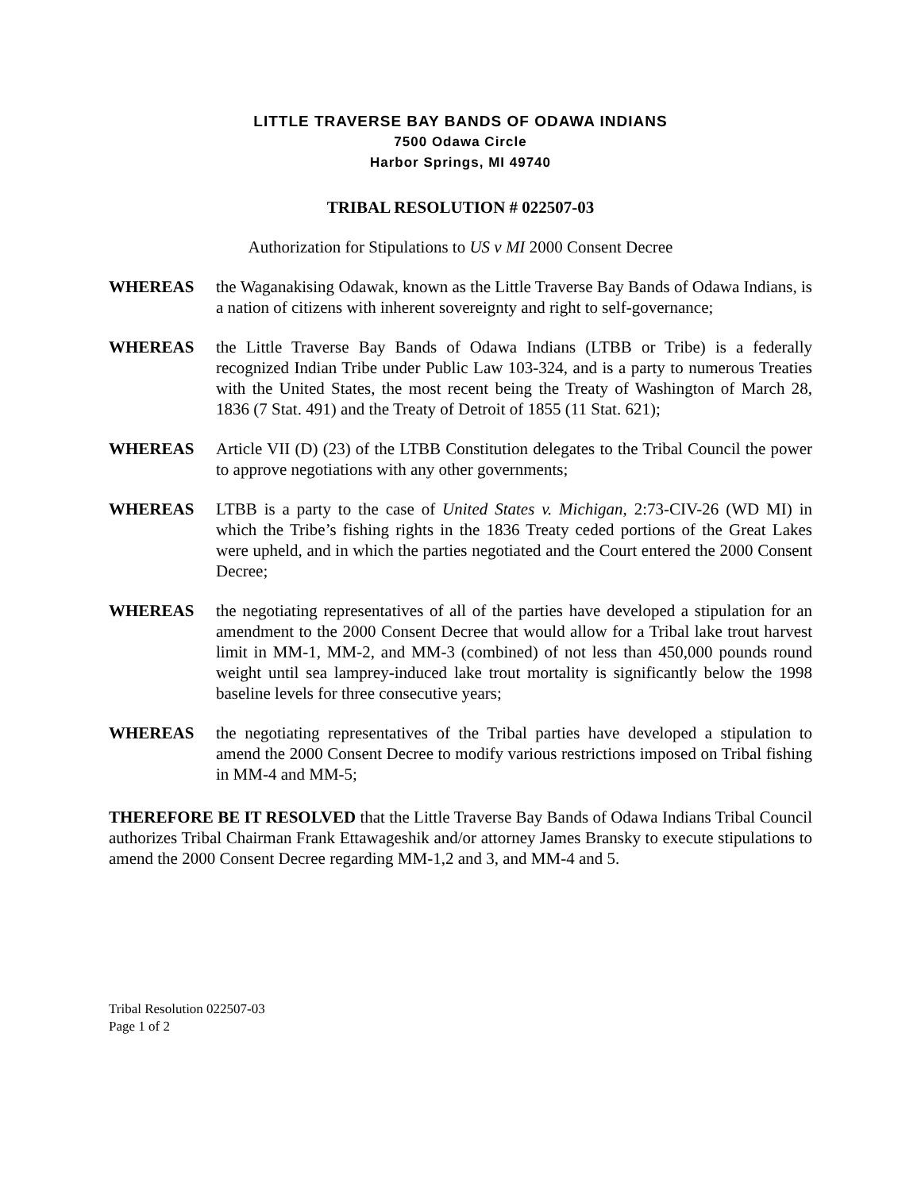LITTLE TRAVERSE BAY BANDS OF ODAWA INDIANS
7500 Odawa Circle
Harbor Springs, MI 49740
TRIBAL RESOLUTION # 022507-03
Authorization for Stipulations to US v MI 2000 Consent Decree
WHEREAS the Waganakising Odawak, known as the Little Traverse Bay Bands of Odawa Indians, is a nation of citizens with inherent sovereignty and right to self-governance;
WHEREAS the Little Traverse Bay Bands of Odawa Indians (LTBB or Tribe) is a federally recognized Indian Tribe under Public Law 103-324, and is a party to numerous Treaties with the United States, the most recent being the Treaty of Washington of March 28, 1836 (7 Stat. 491) and the Treaty of Detroit of 1855 (11 Stat. 621);
WHEREAS Article VII (D) (23) of the LTBB Constitution delegates to the Tribal Council the power to approve negotiations with any other governments;
WHEREAS LTBB is a party to the case of United States v. Michigan, 2:73-CIV-26 (WD MI) in which the Tribe’s fishing rights in the 1836 Treaty ceded portions of the Great Lakes were upheld, and in which the parties negotiated and the Court entered the 2000 Consent Decree;
WHEREAS the negotiating representatives of all of the parties have developed a stipulation for an amendment to the 2000 Consent Decree that would allow for a Tribal lake trout harvest limit in MM-1, MM-2, and MM-3 (combined) of not less than 450,000 pounds round weight until sea lamprey-induced lake trout mortality is significantly below the 1998 baseline levels for three consecutive years;
WHEREAS the negotiating representatives of the Tribal parties have developed a stipulation to amend the 2000 Consent Decree to modify various restrictions imposed on Tribal fishing in MM-4 and MM-5;
THEREFORE BE IT RESOLVED that the Little Traverse Bay Bands of Odawa Indians Tribal Council authorizes Tribal Chairman Frank Ettawageshik and/or attorney James Bransky to execute stipulations to amend the 2000 Consent Decree regarding MM-1,2 and 3, and MM-4 and 5.
Tribal Resolution 022507-03
Page 1 of 2